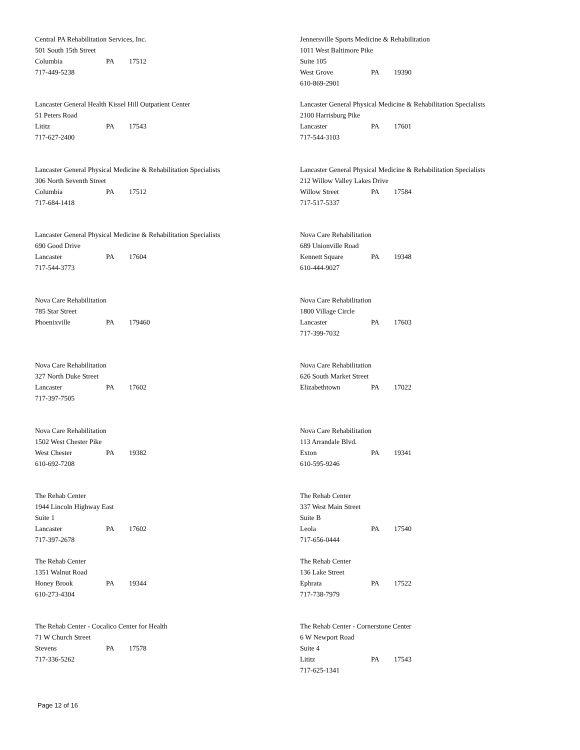Central PA Rehabilitation Services, Inc.
501 South 15th Street
Columbia PA 17512
717-449-5238
Jennersville Sports Medicine & Rehabilitation
1011 West Baltimore Pike
Suite 105
West Grove PA 19390
610-869-2901
Lancaster General Health Kissel Hill Outpatient Center
51 Peters Road
Lititz PA 17543
717-627-2400
Lancaster General Physical Medicine & Rehabilitation Specialists
2100 Harrisburg Pike
Lancaster PA 17601
717-544-3103
Lancaster General Physical Medicine & Rehabilitation Specialists
306 North Seventh Street
Columbia PA 17512
717-684-1418
Lancaster General Physical Medicine & Rehabilitation Specialists
212 Willow Valley Lakes Drive
Willow Street PA 17584
717-517-5337
Lancaster General Physical Medicine & Rehabilitation Specialists
690 Good Drive
Lancaster PA 17604
717-544-3773
Nova Care Rehabilitation
689 Unionville Road
Kennett Square PA 19348
610-444-9027
Nova Care Rehabilitation
785 Star Street
Phoenixville PA 179460
Nova Care Rehabilitation
1800 Village Circle
Lancaster PA 17603
717-399-7032
Nova Care Rehabilitation
327 North Duke Street
Lancaster PA 17602
717-397-7505
Nova Care Rehabilitation
626 South Market Street
Elizabethtown PA 17022
Nova Care Rehabilitation
1502 West Chester Pike
West Chester PA 19382
610-692-7208
Nova Care Rehabilitation
113 Arrandale Blvd.
Exton PA 19341
610-595-9246
The Rehab Center
1944 Lincoln Highway East
Suite 1
Lancaster PA 17602
717-397-2678
The Rehab Center
337 West Main Street
Suite B
Leola PA 17540
717-656-0444
The Rehab Center
1351 Walnut Road
Honey Brook PA 19344
610-273-4304
The Rehab Center
136 Lake Street
Ephrata PA 17522
717-738-7979
The Rehab Center - Cocalico Center for Health
71 W Church Street
Stevens PA 17578
717-336-5262
The Rehab Center - Cornerstone Center
6 W Newport Road
Suite 4
Lititz PA 17543
717-625-1341
Page 12 of 16